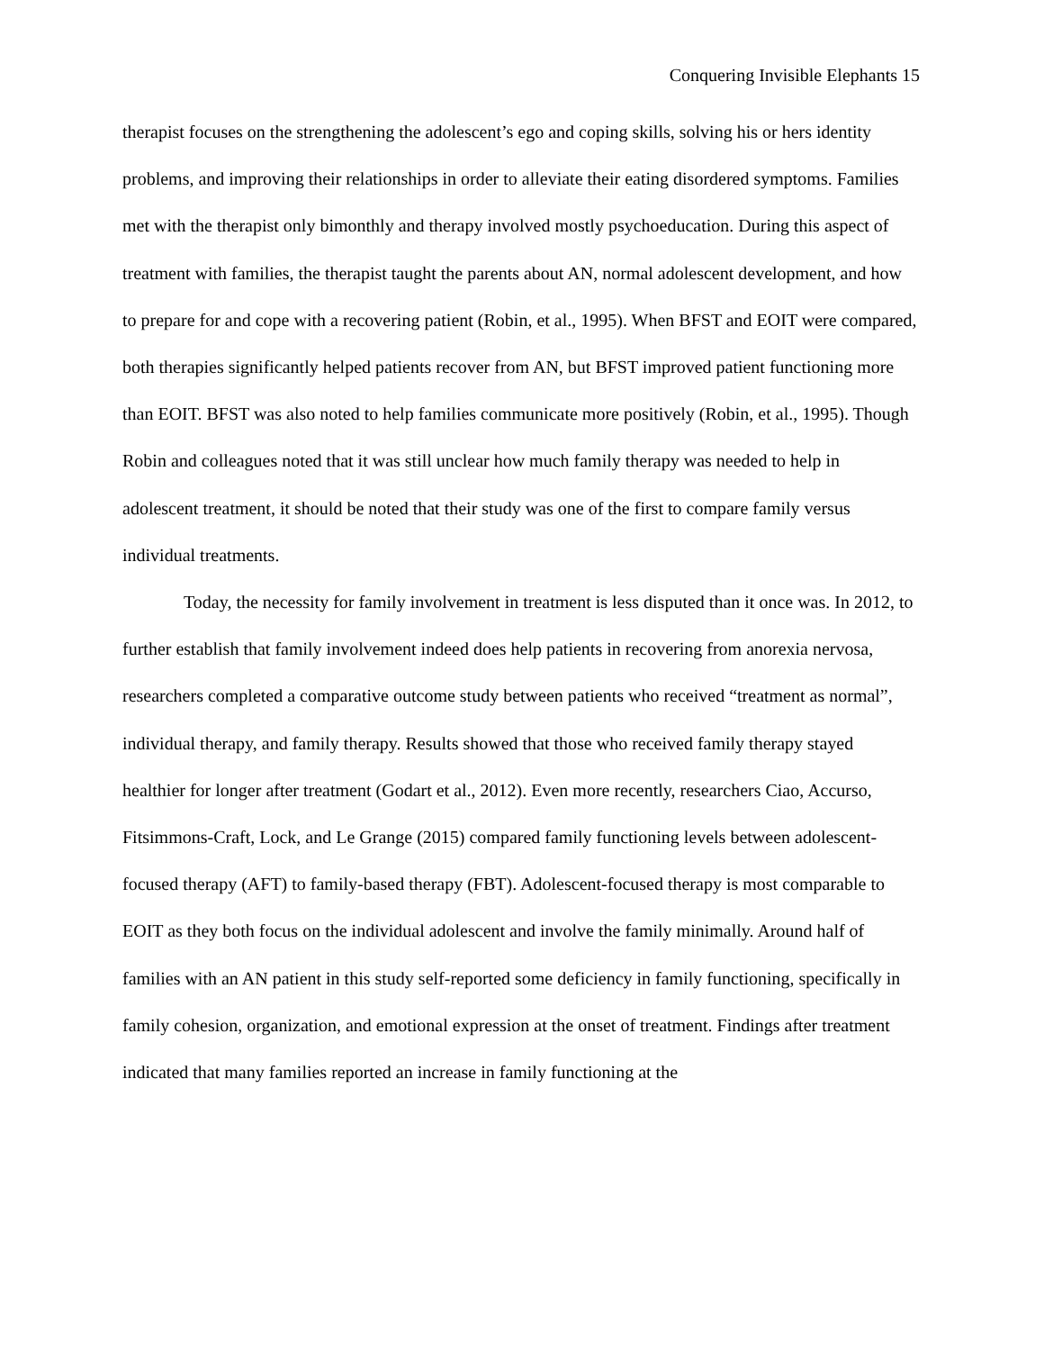Conquering Invisible Elephants 15
therapist focuses on the strengthening the adolescent’s ego and coping skills, solving his or hers identity problems, and improving their relationships in order to alleviate their eating disordered symptoms. Families met with the therapist only bimonthly and therapy involved mostly psychoeducation. During this aspect of treatment with families, the therapist taught the parents about AN, normal adolescent development, and how to prepare for and cope with a recovering patient (Robin, et al., 1995). When BFST and EOIT were compared, both therapies significantly helped patients recover from AN, but BFST improved patient functioning more than EOIT. BFST was also noted to help families communicate more positively (Robin, et al., 1995). Though Robin and colleagues noted that it was still unclear how much family therapy was needed to help in adolescent treatment, it should be noted that their study was one of the first to compare family versus individual treatments.
Today, the necessity for family involvement in treatment is less disputed than it once was. In 2012, to further establish that family involvement indeed does help patients in recovering from anorexia nervosa, researchers completed a comparative outcome study between patients who received “treatment as normal”, individual therapy, and family therapy. Results showed that those who received family therapy stayed healthier for longer after treatment (Godart et al., 2012). Even more recently, researchers Ciao, Accurso, Fitsimmons-Craft, Lock, and Le Grange (2015) compared family functioning levels between adolescent-focused therapy (AFT) to family-based therapy (FBT). Adolescent-focused therapy is most comparable to EOIT as they both focus on the individual adolescent and involve the family minimally. Around half of families with an AN patient in this study self-reported some deficiency in family functioning, specifically in family cohesion, organization, and emotional expression at the onset of treatment. Findings after treatment indicated that many families reported an increase in family functioning at the